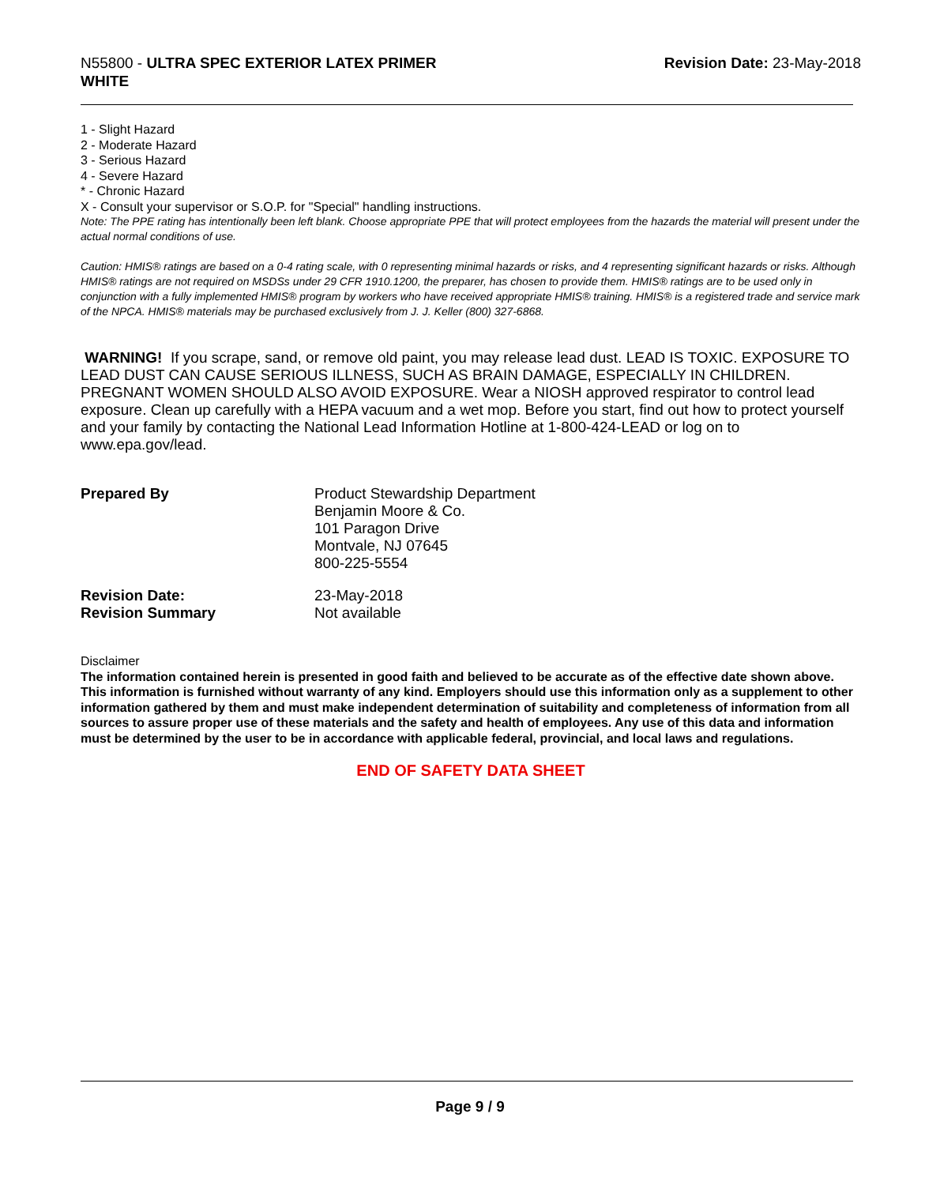N55800 - ULTRA SPEC EXTERIOR LATEX PRIMER
WHITE
Revision Date: 23-May-2018
1 - Slight Hazard
2 - Moderate Hazard
3 - Serious Hazard
4 - Severe Hazard
* - Chronic Hazard
X - Consult your supervisor or S.O.P. for "Special" handling instructions.
Note: The PPE rating has intentionally been left blank. Choose appropriate PPE that will protect employees from the hazards the material will present under the actual normal conditions of use.
Caution: HMIS® ratings are based on a 0-4 rating scale, with 0 representing minimal hazards or risks, and 4 representing significant hazards or risks. Although HMIS® ratings are not required on MSDSs under 29 CFR 1910.1200, the preparer, has chosen to provide them. HMIS® ratings are to be used only in conjunction with a fully implemented HMIS® program by workers who have received appropriate HMIS® training. HMIS® is a registered trade and service mark of the NPCA. HMIS® materials may be purchased exclusively from J. J. Keller (800) 327-6868.
WARNING! If you scrape, sand, or remove old paint, you may release lead dust. LEAD IS TOXIC. EXPOSURE TO LEAD DUST CAN CAUSE SERIOUS ILLNESS, SUCH AS BRAIN DAMAGE, ESPECIALLY IN CHILDREN. PREGNANT WOMEN SHOULD ALSO AVOID EXPOSURE. Wear a NIOSH approved respirator to control lead exposure. Clean up carefully with a HEPA vacuum and a wet mop. Before you start, find out how to protect yourself and your family by contacting the National Lead Information Hotline at 1-800-424-LEAD or log on to www.epa.gov/lead.
| Prepared By | Product Stewardship Department Benjamin Moore & Co. 101 Paragon Drive Montvale, NJ 07645 800-225-5554 |
| Revision Date: | 23-May-2018 |
| Revision Summary | Not available |
Disclaimer
The information contained herein is presented in good faith and believed to be accurate as of the effective date shown above. This information is furnished without warranty of any kind. Employers should use this information only as a supplement to other information gathered by them and must make independent determination of suitability and completeness of information from all sources to assure proper use of these materials and the safety and health of employees. Any use of this data and information must be determined by the user to be in accordance with applicable federal, provincial, and local laws and regulations.
END OF SAFETY DATA SHEET
Page 9 / 9